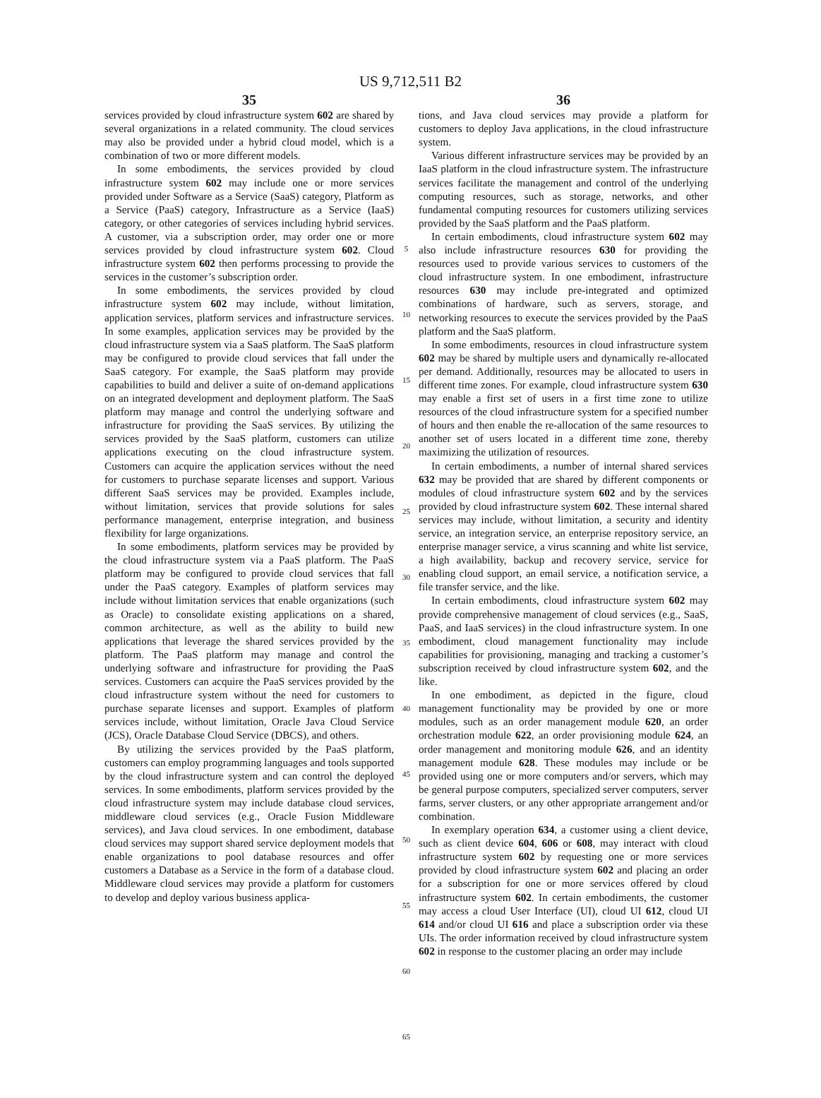US 9,712,511 B2
35
services provided by cloud infrastructure system 602 are shared by several organizations in a related community. The cloud services may also be provided under a hybrid cloud model, which is a combination of two or more different models.
In some embodiments, the services provided by cloud infrastructure system 602 may include one or more services provided under Software as a Service (SaaS) category, Platform as a Service (PaaS) category, Infrastructure as a Service (IaaS) category, or other categories of services including hybrid services. A customer, via a subscription order, may order one or more services provided by cloud infrastructure system 602. Cloud infrastructure system 602 then performs processing to provide the services in the customer’s subscription order.
In some embodiments, the services provided by cloud infrastructure system 602 may include, without limitation, application services, platform services and infrastructure services. In some examples, application services may be provided by the cloud infrastructure system via a SaaS platform. The SaaS platform may be configured to provide cloud services that fall under the SaaS category. For example, the SaaS platform may provide capabilities to build and deliver a suite of on-demand applications on an integrated development and deployment platform. The SaaS platform may manage and control the underlying software and infrastructure for providing the SaaS services. By utilizing the services provided by the SaaS platform, customers can utilize applications executing on the cloud infrastructure system. Customers can acquire the application services without the need for customers to purchase separate licenses and support. Various different SaaS services may be provided. Examples include, without limitation, services that provide solutions for sales performance management, enterprise integration, and business flexibility for large organizations.
In some embodiments, platform services may be provided by the cloud infrastructure system via a PaaS platform. The PaaS platform may be configured to provide cloud services that fall under the PaaS category. Examples of platform services may include without limitation services that enable organizations (such as Oracle) to consolidate existing applications on a shared, common architecture, as well as the ability to build new applications that leverage the shared services provided by the platform. The PaaS platform may manage and control the underlying software and infrastructure for providing the PaaS services. Customers can acquire the PaaS services provided by the cloud infrastructure system without the need for customers to purchase separate licenses and support. Examples of platform services include, without limitation, Oracle Java Cloud Service (JCS), Oracle Database Cloud Service (DBCS), and others.
By utilizing the services provided by the PaaS platform, customers can employ programming languages and tools supported by the cloud infrastructure system and can control the deployed services. In some embodiments, platform services provided by the cloud infrastructure system may include database cloud services, middleware cloud services (e.g., Oracle Fusion Middleware services), and Java cloud services. In one embodiment, database cloud services may support shared service deployment models that enable organizations to pool database resources and offer customers a Database as a Service in the form of a database cloud. Middleware cloud services may provide a platform for customers to develop and deploy various business applica-
5
10
15
20
25
30
35
40
45
50
55
60
65
36
tions, and Java cloud services may provide a platform for customers to deploy Java applications, in the cloud infrastructure system.
Various different infrastructure services may be provided by an IaaS platform in the cloud infrastructure system. The infrastructure services facilitate the management and control of the underlying computing resources, such as storage, networks, and other fundamental computing resources for customers utilizing services provided by the SaaS platform and the PaaS platform.
In certain embodiments, cloud infrastructure system 602 may also include infrastructure resources 630 for providing the resources used to provide various services to customers of the cloud infrastructure system. In one embodiment, infrastructure resources 630 may include pre-integrated and optimized combinations of hardware, such as servers, storage, and networking resources to execute the services provided by the PaaS platform and the SaaS platform.
In some embodiments, resources in cloud infrastructure system 602 may be shared by multiple users and dynamically re-allocated per demand. Additionally, resources may be allocated to users in different time zones. For example, cloud infrastructure system 630 may enable a first set of users in a first time zone to utilize resources of the cloud infrastructure system for a specified number of hours and then enable the re-allocation of the same resources to another set of users located in a different time zone, thereby maximizing the utilization of resources.
In certain embodiments, a number of internal shared services 632 may be provided that are shared by different components or modules of cloud infrastructure system 602 and by the services provided by cloud infrastructure system 602. These internal shared services may include, without limitation, a security and identity service, an integration service, an enterprise repository service, an enterprise manager service, a virus scanning and white list service, a high availability, backup and recovery service, service for enabling cloud support, an email service, a notification service, a file transfer service, and the like.
In certain embodiments, cloud infrastructure system 602 may provide comprehensive management of cloud services (e.g., SaaS, PaaS, and IaaS services) in the cloud infrastructure system. In one embodiment, cloud management functionality may include capabilities for provisioning, managing and tracking a customer’s subscription received by cloud infrastructure system 602, and the like.
In one embodiment, as depicted in the figure, cloud management functionality may be provided by one or more modules, such as an order management module 620, an order orchestration module 622, an order provisioning module 624, an order management and monitoring module 626, and an identity management module 628. These modules may include or be provided using one or more computers and/or servers, which may be general purpose computers, specialized server computers, server farms, server clusters, or any other appropriate arrangement and/or combination.
In exemplary operation 634, a customer using a client device, such as client device 604, 606 or 608, may interact with cloud infrastructure system 602 by requesting one or more services provided by cloud infrastructure system 602 and placing an order for a subscription for one or more services offered by cloud infrastructure system 602. In certain embodiments, the customer may access a cloud User Interface (UI), cloud UI 612, cloud UI 614 and/or cloud UI 616 and place a subscription order via these UIs. The order information received by cloud infrastructure system 602 in response to the customer placing an order may include